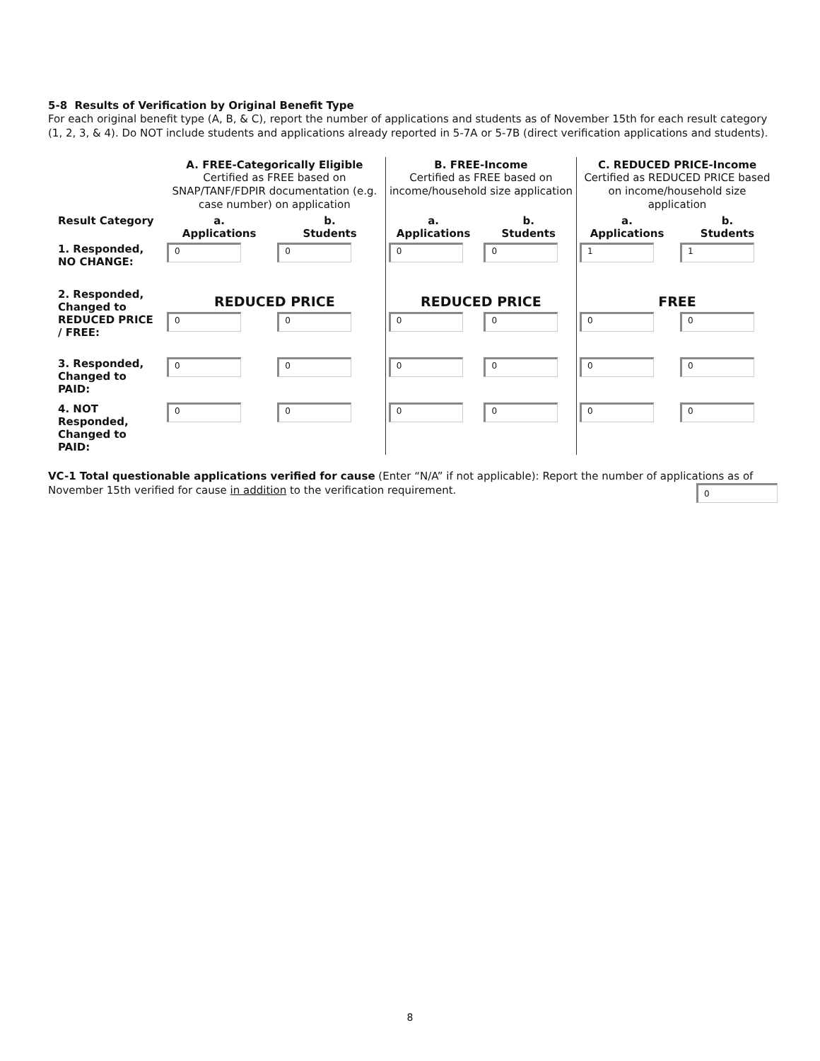5-8 Results of Verification by Original Benefit Type
For each original benefit type (A, B, & C), report the number of applications and students as of November 15th for each result category (1, 2, 3, & 4). Do NOT include students and applications already reported in 5-7A or 5-7B (direct verification applications and students).
| | A. FREE-Categorically Eligible Certified as FREE based on SNAP/TANF/FDPIR documentation (e.g. case number) on application | | B. FREE-Income Certified as FREE based on income/household size application | | C. REDUCED PRICE-Income Certified as REDUCED PRICE based on income/household size application | |
| Result Category | a. Applications | b. Students | a. Applications | b. Students | a. Applications | b. Students |
| 1. Responded, NO CHANGE: | 0 | 0 | 0 | 0 | 1 | 1 |
| 2. Responded, Changed to REDUCED PRICE / FREE: | REDUCED PRICE | | REDUCED PRICE | | FREE | |
| | 0 | 0 | 0 | 0 | 0 | 0 |
| 3. Responded, Changed to PAID: | 0 | 0 | 0 | 0 | 0 | 0 |
| 4. NOT Responded, Changed to PAID: | 0 | 0 | 0 | 0 | 0 | 0 |
VC-1 Total questionable applications verified for cause (Enter “N/A” if not applicable): Report the number of applications as of November 15th verified for cause in addition to the verification requirement. 0
8